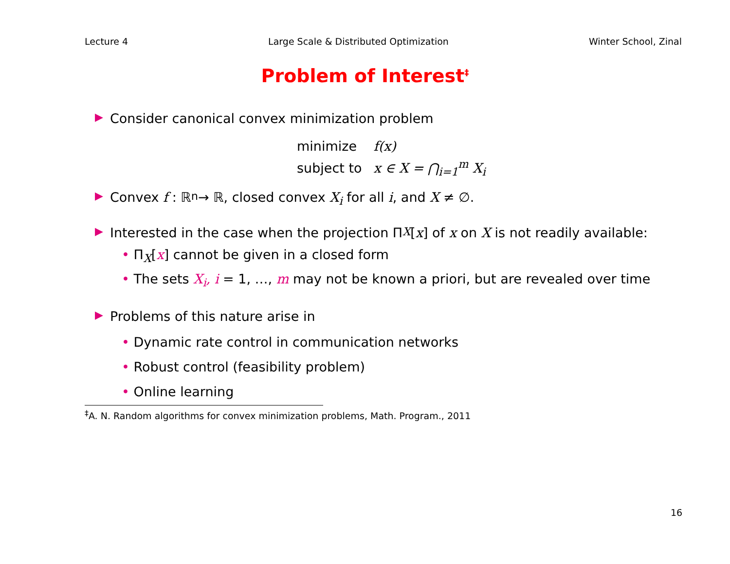Lecture 4 Large Scale & Distributed Optimization Winter School, Zinal
Problem of Interest<sup>‡</sup>
▶ Consider canonical convex minimization problem
| minimize | f(x) |
| subject to | x ∈ X = ⋂<sub>i=1</sub><sup>m</sup> X<sub>i</sub> |
▶ Convex f : ℝ<sup>n</sup> → ℝ, closed convex X<sub>i</sub> for all i, and X ≠ ∅.
▶ Interested in the case when the projection Π<sub>X</sub>[x] of x on X is not readily available:
• Π<sub>X</sub>[x] cannot be given in a closed form
• The sets X<sub>i</sub>, i = 1, …, m may not be known a priori, but are revealed over time
▶ Problems of this nature arise in
• Dynamic rate control in communication networks
• Robust control (feasibility problem)
• Online learning
<sup>‡</sup> A. N. Random algorithms for convex minimization problems, Math. Program., 2011
16